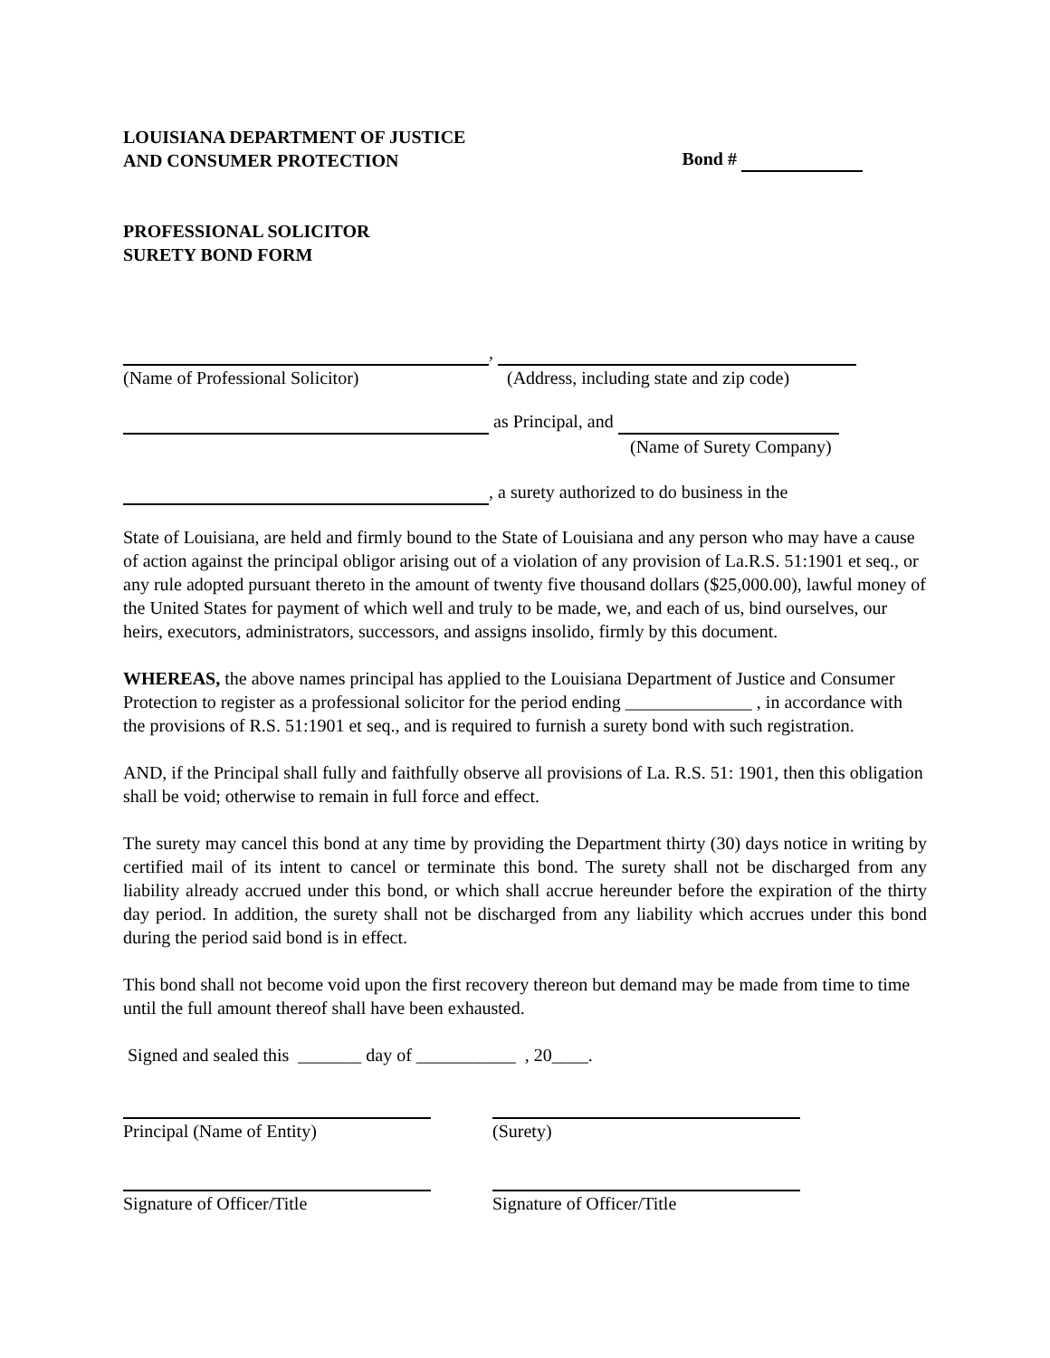LOUISIANA DEPARTMENT OF JUSTICE
AND CONSUMER PROTECTION
Bond #
PROFESSIONAL SOLICITOR
SURETY BOND FORM
,
(Name of Professional Solicitor) (Address, including state and zip code)
as Principal, and
(Name of Surety Company)
, a surety authorized to do business in the
State of Louisiana, are held and firmly bound to the State of Louisiana and any person who may have a cause of action against the principal obligor arising out of a violation of any provision of La.R.S. 51:1901 et seq., or any rule adopted pursuant thereto in the amount of twenty five thousand dollars ($25,000.00), lawful money of the United States for payment of which well and truly to be made, we, and each of us, bind ourselves, our heirs, executors, administrators, successors, and assigns insolido, firmly by this document.
WHEREAS, the above names principal has applied to the Louisiana Department of Justice and Consumer Protection to register as a professional solicitor for the period ending ______________ , in accordance with the provisions of R.S. 51:1901 et seq., and is required to furnish a surety bond with such registration.
AND, if the Principal shall fully and faithfully observe all provisions of La. R.S. 51: 1901, then this obligation shall be void; otherwise to remain in full force and effect.
The surety may cancel this bond at any time by providing the Department thirty (30) days notice in writing by certified mail of its intent to cancel or terminate this bond. The surety shall not be discharged from any liability already accrued under this bond, or which shall accrue hereunder before the expiration of the thirty day period. In addition, the surety shall not be discharged from any liability which accrues under this bond during the period said bond is in effect.
This bond shall not become void upon the first recovery thereon but demand may be made from time to time until the full amount thereof shall have been exhausted.
Signed and sealed this _______ day of ___________ , 20____.
Principal (Name of Entity)
(Surety)
Signature of Officer/Title
Signature of Officer/Title